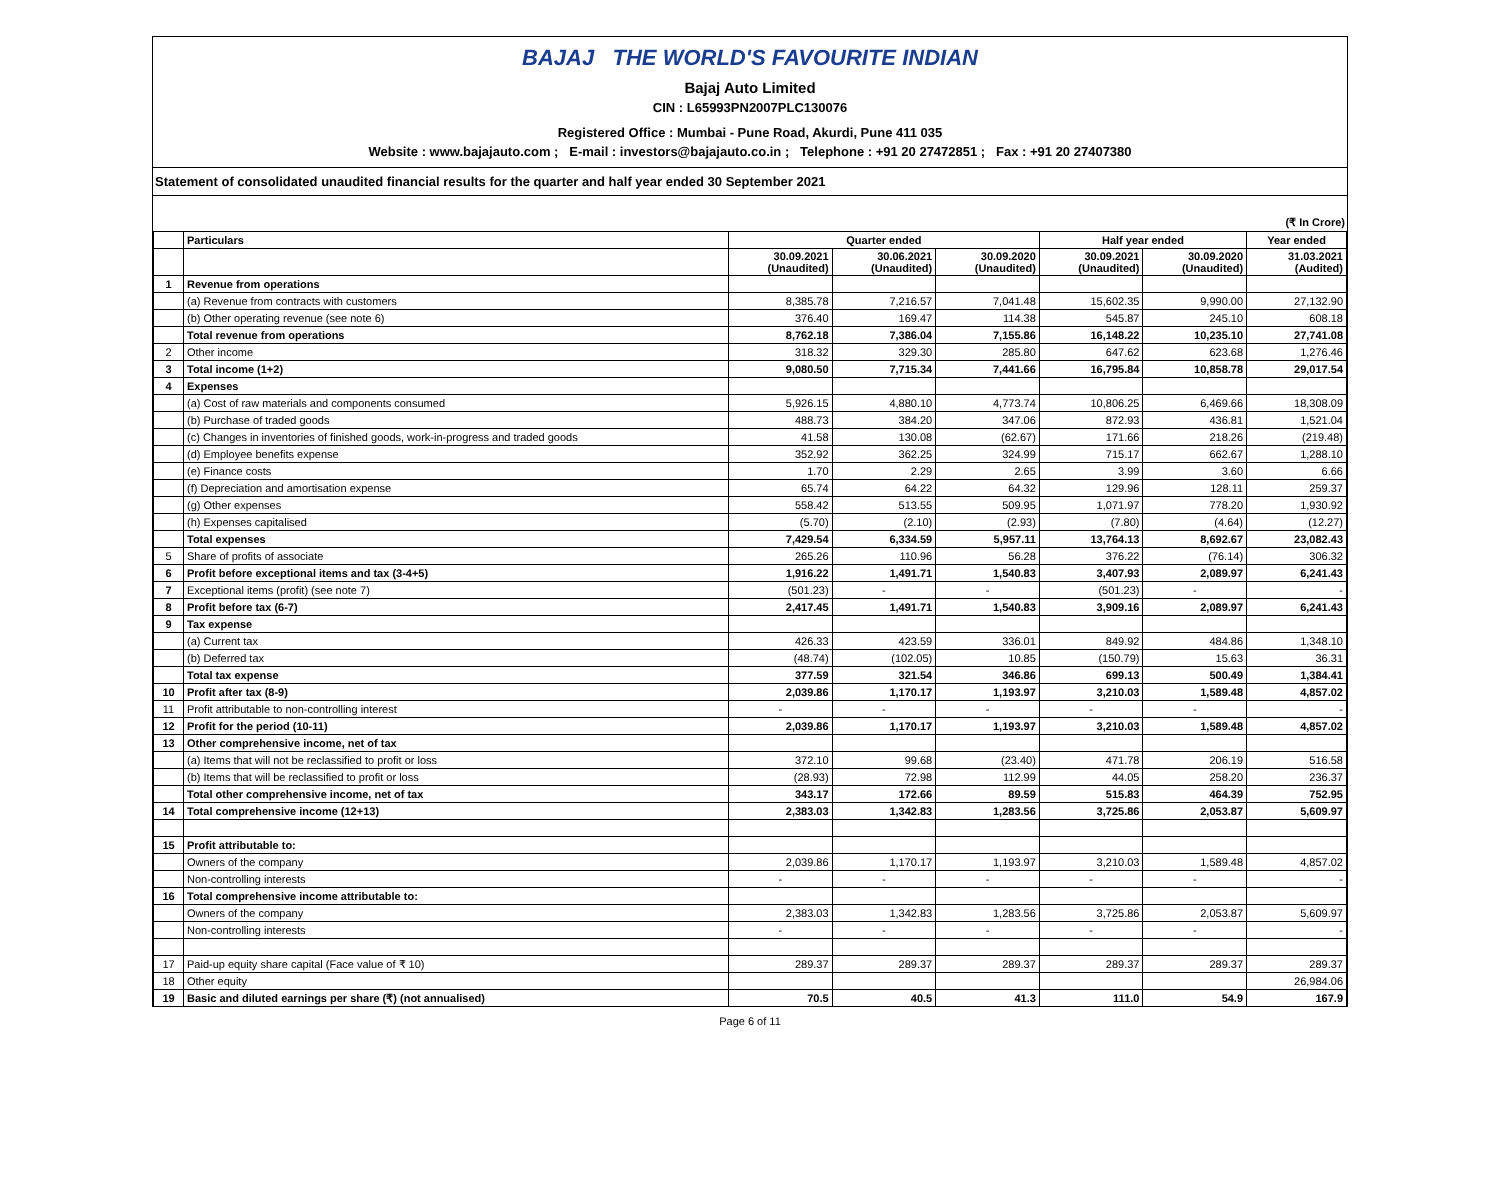BAJAJ THE WORLD'S FAVOURITE INDIAN
Bajaj Auto Limited
CIN : L65993PN2007PLC130076
Registered Office : Mumbai - Pune Road, Akurdi, Pune 411 035
Website : www.bajajauto.com ; E-mail : investors@bajajauto.co.in ; Telephone : +91 20 27472851 ; Fax : +91 20 27407380
Statement of consolidated unaudited financial results for the quarter and half year ended 30 September 2021
(₹ In Crore)
| | Particulars | Quarter ended | | | Half year ended | | Year ended |
| --- | --- | --- | --- | --- | --- | --- | --- |
| | | 30.09.2021 (Unaudited) | 30.06.2021 (Unaudited) | 30.09.2020 (Unaudited) | 30.09.2021 (Unaudited) | 30.09.2020 (Unaudited) | 31.03.2021 (Audited) |
| 1 | Revenue from operations | | | | | | |
| | (a) Revenue from contracts with customers | 8,385.78 | 7,216.57 | 7,041.48 | 15,602.35 | 9,990.00 | 27,132.90 |
| | (b) Other operating revenue (see note 6) | 376.40 | 169.47 | 114.38 | 545.87 | 245.10 | 608.18 |
| | Total revenue from operations | 8,762.18 | 7,386.04 | 7,155.86 | 16,148.22 | 10,235.10 | 27,741.08 |
| 2 | Other income | 318.32 | 329.30 | 285.80 | 647.62 | 623.68 | 1,276.46 |
| 3 | Total income (1+2) | 9,080.50 | 7,715.34 | 7,441.66 | 16,795.84 | 10,858.78 | 29,017.54 |
| 4 | Expenses | | | | | | |
| | (a) Cost of raw materials and components consumed | 5,926.15 | 4,880.10 | 4,773.74 | 10,806.25 | 6,469.66 | 18,308.09 |
| | (b) Purchase of traded goods | 488.73 | 384.20 | 347.06 | 872.93 | 436.81 | 1,521.04 |
| | (c) Changes in inventories of finished goods, work-in-progress and traded goods | 41.58 | 130.08 | (62.67) | 171.66 | 218.26 | (219.48) |
| | (d) Employee benefits expense | 352.92 | 362.25 | 324.99 | 715.17 | 662.67 | 1,288.10 |
| | (e) Finance costs | 1.70 | 2.29 | 2.65 | 3.99 | 3.60 | 6.66 |
| | (f) Depreciation and amortisation expense | 65.74 | 64.22 | 64.32 | 129.96 | 128.11 | 259.37 |
| | (g) Other expenses | 558.42 | 513.55 | 509.95 | 1,071.97 | 778.20 | 1,930.92 |
| | (h) Expenses capitalised | (5.70) | (2.10) | (2.93) | (7.80) | (4.64) | (12.27) |
| | Total expenses | 7,429.54 | 6,334.59 | 5,957.11 | 13,764.13 | 8,692.67 | 23,082.43 |
| 5 | Share of profits of associate | 265.26 | 110.96 | 56.28 | 376.22 | (76.14) | 306.32 |
| 6 | Profit before exceptional items and tax (3-4+5) | 1,916.22 | 1,491.71 | 1,540.83 | 3,407.93 | 2,089.97 | 6,241.43 |
| 7 | Exceptional items (profit) (see note 7) | (501.23) | - | - | (501.23) | - | - |
| 8 | Profit before tax (6-7) | 2,417.45 | 1,491.71 | 1,540.83 | 3,909.16 | 2,089.97 | 6,241.43 |
| 9 | Tax expense | | | | | | |
| | (a) Current tax | 426.33 | 423.59 | 336.01 | 849.92 | 484.86 | 1,348.10 |
| | (b) Deferred tax | (48.74) | (102.05) | 10.85 | (150.79) | 15.63 | 36.31 |
| | Total tax expense | 377.59 | 321.54 | 346.86 | 699.13 | 500.49 | 1,384.41 |
| 10 | Profit after tax (8-9) | 2,039.86 | 1,170.17 | 1,193.97 | 3,210.03 | 1,589.48 | 4,857.02 |
| 11 | Profit attributable to non-controlling interest | - | - | - | - | - | - |
| 12 | Profit for the period (10-11) | 2,039.86 | 1,170.17 | 1,193.97 | 3,210.03 | 1,589.48 | 4,857.02 |
| 13 | Other comprehensive income, net of tax | | | | | | |
| | (a) Items that will not be reclassified to profit or loss | 372.10 | 99.68 | (23.40) | 471.78 | 206.19 | 516.58 |
| | (b) Items that will be reclassified to profit or loss | (28.93) | 72.98 | 112.99 | 44.05 | 258.20 | 236.37 |
| | Total other comprehensive income, net of tax | 343.17 | 172.66 | 89.59 | 515.83 | 464.39 | 752.95 |
| 14 | Total comprehensive income (12+13) | 2,383.03 | 1,342.83 | 1,283.56 | 3,725.86 | 2,053.87 | 5,609.97 |
| 15 | Profit attributable to: | | | | | | |
| | Owners of the company | 2,039.86 | 1,170.17 | 1,193.97 | 3,210.03 | 1,589.48 | 4,857.02 |
| | Non-controlling interests | - | - | - | - | - | - |
| 16 | Total comprehensive income attributable to: | | | | | | |
| | Owners of the company | 2,383.03 | 1,342.83 | 1,283.56 | 3,725.86 | 2,053.87 | 5,609.97 |
| | Non-controlling interests | - | - | - | - | - | - |
| 17 | Paid-up equity share capital (Face value of ₹ 10) | 289.37 | 289.37 | 289.37 | 289.37 | 289.37 | 289.37 |
| 18 | Other equity | | | | | | 26,984.06 |
| 19 | Basic and diluted earnings per share (₹) (not annualised) | 70.5 | 40.5 | 41.3 | 111.0 | 54.9 | 167.9 |
Page 6 of 11